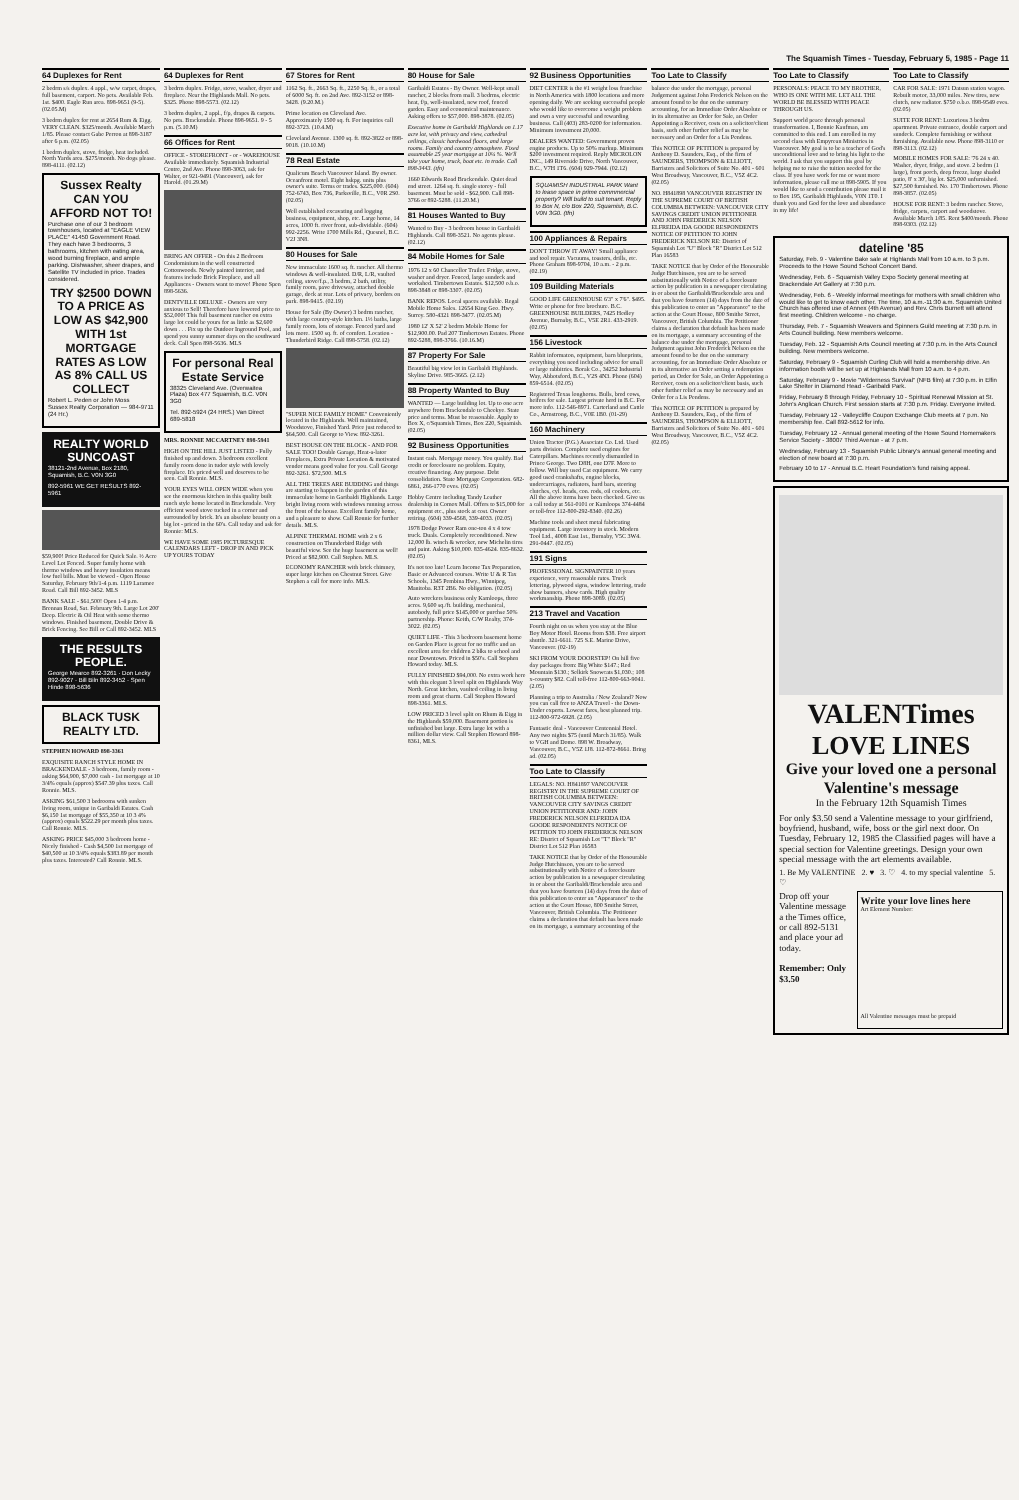The Squamish Times - Tuesday, February 5, 1985 - Page 11
64 Duplexes for Rent
2 bedrm s/s duplex. 4 appl., w/w carpet, drapes, full basement, carport. No pets. Available Feb. 1st. $400. Eagle Run area. 898-9651 (9-5). (02.05.M)
3 bedrm duplex for rent at 2654 Rum & Eigg. VERY CLEAN. $325/month. Available March 1/85. Please contact Gabe Perron at 898-3187 after 6 p.m. (02.05)
1 bedrm duplex, stove, fridge, heat included. North Yards area. $275/month. No dogs please. 898-4111. (02.12)
Sussex Realty CAN YOU AFFORD NOT TO!
Purchase one of our 3 bedroom townhouses, located at "EAGLE VIEW PLACE" 41450 Government Road. They each have 3 bedrooms, 3 bathrooms, kitchen with eating area, wood burning fireplace, and ample parking. Dishwasher, sheer drapes, and Satellite TV included in price. Trades considered.
TRY $2500 DOWN TO A PRICE AS LOW AS $42,900 WITH 1st MORTGAGE RATES AS LOW AS 8% CALL US COLLECT
Robert L. Peden or John Moss
Sussex Realty Corporation — 984-9711 (24 Hr.)
REALTY WORLD SUNCOAST
38121-2nd Avenue, Box 2180, Squamish, B.C. V0N 3G0
892-5961 WE GET RESULTS 892-5961
$59,900! Price Reduced for Quick Sale. ½ Acre Level Lot Fenced. Super family home with thermo windows and heavy insulation means low fuel bills. Must be viewed - Open House Saturday, February 9th/1-4 p.m. 1119 Laramee Road. Call Bill 892-3452. MLS
BANK SALE - $61,500! Open 1-4 p.m. Brennan Road, Sat. February 9th. Large Lot 200' Deep. Electric & Oil Heat with some thermo windows. Finished basement, Double Drive & Brick Fencing. See Bill or Call 892-3452. MLS
THE RESULTS PEOPLE.
George Mearce 892-3261 · Don Lecky 892-9027 · Bill Biln 892-3452 · Spen Hinde 898-5636
BLACK TUSK REALTY LTD.
STEPHEN HOWARD 898-3361
EXQUISITE RANCH STYLE HOME IN BRACKENDALE - 3 bedroom, family room - asking $64,900, $7,000 cash - 1st mortgage at 10 3/4% equals (approx) $547.39 plus taxes. Call Ronnie. MLS.
ASKING $61,500 3 bedrooms with sunken living room, unique in Garibaldi Estates. Cash $6,150 1st mortgage of $55,350 at 10 3 4% (approx) equals $522.29 per month plus taxes. Call Ronnie. MLS.
ASKING PRICE $45,000 3 bedroom home - Nicely finished - Cash $4,500 1st mortgage of $40,500 at 10 3/4% equals $383.89 per month plus taxes. Interested? Call Ronnie. MLS.
64 Duplexes for Rent
3 bedrm duplex. Fridge, stove, washer, dryer and fireplace. Near the Highlands Mall. No pets. $325. Phone 898-5573. (02.12)
3 bedrm duplex, 2 appl., f/p, drapes & carpets. No pets. Brackendale. Phone 898-9651. 9 - 5 p.m. (5.10.M)
66 Offices for Rent
OFFICE - STOREFRONT - or - WAREHOUSE Available immediately. Squamish Industrial Centre, 2nd Ave. Phone 898-3063, ask for Walter, or 921-9491 (Vancouver), ask for Harold. (01.29.M)
BRING AN OFFER - On this 2 Bedroom Condominium in the well constructed Cottonwoods. Newly painted interior, and features include Brick Fireplace, and all Appliances - Owners want to move! Phone Spen 898-5636.
DENTVILLE DELUXE - Owners are very anxious to Sell! Therefore have lowered price to $52,000! This full basement rancher on extra large lot could be yours for as little as $2,600 down . . . Fix up the Outdoor Inground Pool, and spend you sunny summer days on the southward deck. Call Spen 898-5636. MLS
For personal Real Estate Service
38325 Cleveland Ave. (Overwaitea Plaza) Box 477 Squamish, B.C. V0N 3G0
Tel. 892-5924 (24 HRS.) Van Direct 689-5818
MRS. RONNIE MCCARTNEY 898-5941
HIGH ON THE HILL JUST LISTED - Fully finished up and down. 3 bedroom excellent family room done in tudor style with lovely fireplace. It's priced well and deserves to be seen. Call Ronnie. MLS.
YOUR EYES WILL OPEN WIDE when you see the enormous kitchen in this quality built ranch style home located in Brackendale. Very efficient wood stove tucked in a corner and surrounded by brick. It's an absolute beauty on a big lot - priced in the 60's. Call today and ask for Ronnie: MLS.
WE HAVE SOME 1985 PICTURESQUE CALENDARS LEFT - DROP IN AND PICK UP YOURS TODAY
67 Stores for Rent
1162 Sq. ft., 2663 Sq. ft., 2250 Sq. ft., or a total of 6000 Sq. ft. on 2nd Ave. 892-3152 or 898-3428. (9.20.M.)
Prime location on Cleveland Ave. Approximately 1500 sq. ft. For inquiries call 892-3723. (10.4.M)
Cleveland Avenue. 1300 sq. ft. 892-3822 or 898-9018. (10.10.M)
78 Real Estate
Qualicum Beach Vancouver Island. By owner. Oceanfront motel. Eight hskpg. units plus owner's suite. Terms or trades. $225,000. (604) 752-6743, Box 736, Parksville, B.C., V0R 2S0. (02.05)
Well established excavating and logging business, equipment, shop, etc. Large home, 14 acres, 1000 ft. river front, sub-dividable. (604) 992-2256. Write 1700 Mills Rd., Quesnel, B.C. V2J 3N8.
80 Houses for Sale
New immaculate 1600 sq. ft. rancher. All thermo windows & well-insulated. D/R, L/R, vaulted ceiling, stove/f.p., 3 bedrm, 2 bath, utility, family room, pave driveway, attached double garage, deck at rear. Lots of privacy, borders on park. 898-9415. (02.19)
House for Sale (By Owner) 3 bedrm rancher, with large country-style kitchen. 1½ baths, large family room, lots of storage. Fenced yard and lots more. 1500 sq. ft. of comfort. Location - Thunderbird Ridge. Call 898-5758. (02.12)
"SUPER NICE FAMILY HOME" Conveniently located in the Highlands. Well maintained, Woodstove, Finished Yard. Price just reduced to $64,500. Call George to View. 892-3261.
BEST HOUSE ON THE BLOCK - AND FOR SALE TOO! Double Garage, Heat-a-lator Fireplaces, Extra Private Location & motivated vendor means good value for you. Call George 892-3261. $72,500. MLS
ALL THE TREES ARE BUDDING and things are starting to happen in the garden of this immaculate home in Garibaldi Highlands. Large bright living room with windows running across the front of the house. Excellent family home, and a pleasure to show. Call Ronnie for further details. MLS.
ALPINE THERMAL HOME with 2 x 6 construction on Thunderbird Ridge with beautiful view. See the huge basement as well! Priced at $82,900. Call Stephen. MLS.
ECONOMY RANCHER with brick chimney, super large kitchen on Chestnut Street. Give Stephen a call for more info. MLS.
80 House for Sale
Garibaldi Estates - By Owner. Well-kept small rancher, 2 blocks from mall. 3 bedrms, electric heat, f/p, well-insulated, new roof, fenced garden. Easy and economical maintenance. Asking offers to $57,000. 898-3878. (02.05)
Executive home in Garibaldi Highlands on 1.17 acre lot, with privacy and view, cathedral ceilings, classic hardwood floors, and large rooms. Family and country atmosphere. Fixed assumable 25 year mortgage at 10¼ %. We'll take your home, truck, boat etc. in trade. Call 898-3443. (tfn)
1660 Edwards Road Brackendale. Quiet dead end street. 1264 sq. ft. single storey - full basement. Must be sold - $62,900. Call 898-3766 or 892-5288. (11.20.M.)
81 Houses Wanted to Buy
Wanted to Buy - 3 bedroom house in Garibaldi Highlands. Call 898-3521. No agents please. (02.12)
84 Mobile Homes for Sale
1976 12 x 60 Chancellor Trailer. Fridge, stove, washer and dryer. Fenced, large sundeck and workshed. Timbertown Estates. $12,500 o.b.o. 898-3848 or 898-3307. (02.05)
BANK REPOS. Local spaces available. Regal Mobile Home Sales. 12654 King Geo. Hwy. Surrey. 580-4321 898-3477. (02.05.M)
1980 12' X 52' 2 bedrm Mobile Home for $12,900.00. Pad 207 Timbertown Estates. Phone 892-5288, 898-3766. (10.16.M)
87 Property For Sale
Beautiful big view lot in Garibaldi Highlands. Skyline Drive. 985-3665. (2.12)
88 Property Wanted to Buy
WANTED — Large building lot. Up to one acre anywhere from Brackendale to Cheekye. State price and terms. Must be reasonable. Apply to Box X, c/Squamish Times, Box 220, Squamish. (02.05)
92 Business Opportunities
Instant cash. Mortgage money. You qualify. Bad credit or foreclosure no problem. Equity, creative financing. Any purpose. Debt consolidation. State Mortgage Corporation. 682-6861, 266-1770 eves. (02.05)
Hobby Centre including Tandy Leather dealership in Comox Mall. Offers to $15,000 for equipment etc., plus stock at cost. Owner retiring. (604) 339-4568, 339-4033. (02.05)
1978 Dodge Power Ram one-ton 4 x 4 tow truck. Duals. Completely reconditioned. New 12,000 lb. winch & wrecker, new Michelin tires and paint. Asking $10,000. 835-4624. 835-8632. (02.05)
It's not too late! Learn Income Tax Preparation, Basic or Advanced courses. Write U & R Tax Schools, 1345 Pembina Hwy., Winnipeg, Manitoba. R3T 2B6. No obligation. (02.05)
Auto wreckers business only Kamloops, three acres. 9,600 sq./ft. building, mechanical, autobody, full price $145,000 or purchse 50% partnership. Phone: Keith, C/W Realty, 374-3022. (02.05)
QUIET LIFE - This 3 bedroom basement home on Garden Place is great for no traffic and an excellent area for children 2 blks to school and near Downtown. Priced in $50's. Call Stephen Howard today. MLS.
FULLY FINISHED $94,000. No extra work here with this elegant 3 level split on Highlands Way North. Great kitchen, vaulted ceiling in living room and great charm. Call Stephen Howard 898-3361. MLS.
LOW PRICED 3 level split on Rhum & Eigg in the Highlands $59,000. Basement portion is unfinished but large. Extra large lot with a million dollar view. Call Stephen Howard 898-8361, MLS.
92 Business Opportunities
DIET CENTER is the #1 weight loss franchise in North America with 1800 locations and more opening daily. We are seeking successful people who would like to overcome a weight problem and own a very successful and rewarding business. Call (403) 283-0200 for information. Minimum investment 20,000.
DEALERS WANTED: Government proven engine products. Up to 50% markup. Minimum $200 investment required. Reply MICROLON INC., 149 Riverside Drive, North Vancouver, B.C., V7H 1T6. (604) 929-7944. (02.12)
SQUAMISH INDUSTRIAL PARK Want to lease space in prime commmercial property? Will build to suit tenant. Reply to Box N, c/o Box 220, Squamish, B.C. V0N 3G0. (tfn)
100 Appliances & Repairs
DON'T THROW IT AWAY! Small appliance and tool repair. Vacuums, toasters, drills, etc. Phone Graham 898-9704, 10 a.m. - 2 p.m. (02.19)
109 Building Materials
GOOD LIFE GREENHOUSE 6'3" x 7'6". $495. Write or phone for free brochure. B.C. GREENHOUSE BUILDERS, 7425 Hedley Avenue, Burnaby, B.C., V5E 2R1. 433-2919. (02.05)
156 Livestock
Rabbit informaton, equipment, barn blueprints, everything you need including advice for small or large rabbitries. Borak Co., 34252 Industrial Way, Abbotsford, B.C., V2S 4N3. Phone (604) 859-6514. (02.05)
Registered Texas longhorns. Bulls, bred cows, heifers for sale. Largest private herd in B.C. For more info. 112-546-8971. Carterland and Cattle Co., Armstrong, B.C., V0E 1B0. (01-29)
160 Machinery
Union Tractor (P.G.) Associate Co. Ltd. Used parts division. Complete used engines for Caterpillars. Machines recently dismantled in Prince George. Two D8H, one D7F. More to follow. Will buy used Cat equipment. We carry good used crankshafts, engine blocks, undercarriages, radiators, hard bars, steering clutches, cyl. heads, con. rods, oil coolers, etc. All the above items have been checked. Give us a call today at 561-0101 or Kamloops 374-4484 or toll-free 112-800-292-8340. (02.26)
Machine tools and sheet metal fabricating equipment. Large inventory in stock. Modern Tool Ltd., 4008 East 1st., Burnaby, V5C 3W4. 291-0447. (02.05)
191 Signs
PROFESSIONAL SIGNPAINTER 10 years experience, very reasonable rates. Truck lettering, plywood signs, window lettering, trade show banners, show cards. High quality workmanship. Phone 898-3089. (02.05)
213 Travel and Vacation
Fourth night on us when you stay at the Blue Boy Motor Hotel. Rooms from $38. Free airport shuttle. 321-6611. 725 S.E. Marine Drive, Vancouver. (02-19)
SKI FROM YOUR DOORSTEP! On hill five day packages from: Big White $147.; Red Mountain $130.; Selkirk Snowcats $1,030.; 108 x-country $82. Call toll-free 112-800-663-9041. (2.05)
Planning a trip to Australia / New Zealand? Now you can call free to ANZA Travel - the Down-Under experts. Lowest fares, best planned trip. 112-800-972-6928. (2.05)
Fantastic deal - Vancouver Centennial Hotel. Any two nights $75 (until March 31/85). Walk to VGH and Dome. 898 W. Broadway, Vancouver, B.C., V5Z 1J8. 112-872-8661. Bring ad. (02.05)
Too Late to Classify
LEGALS: NO. H841897 VANCOUVER REGISTRY IN THE SUPREME COURT OF BRITISH COLUMBIA BETWEEN: VANCOUVER CITY SAVINGS CREDIT UNION PETITIONER AND: JOHN FREDERICK NELSON ELFREIDA IDA GOODE RESPONDENTS NOTICE OF PETITION TO JOHN FREDERICK NELSON RE: District of Squamish Lot "T" Block "R" District Lot 512 Plan 16583
TAKE NOTICE that by Order of the Honourable Judge Hutchinson, you are to be served substitutionally with Notice of a foreclosure action by publication in a newspaper circulating in or about the Garibaldi/Brackendale area and that you have fourteen (14) days from the date of this publication to enter an "Appearance" to the action at the Court House, 800 Smithe Street, Vancouver, British Columbia. The Petitioner claims a declaration that default has been made on its mortgage, a summary accounting of the
Too Late to Classify
balance due under the mortgage, personal Judgement against John Frederick Nelson on the amount found to be due on the summary accounting, for an Immediate Order Absolute or in its alternative an Order for Sale, an Order Appointing a Receiver, costs on a solicitor/client basis, such other further relief as may be necessary and an Order for a Lis Pendens.
This NOTICE OF PETITION is prepared by Anthony D. Saunders, Esq., of the firm of SAUNDERS, THOMPSON & ELLIOTT, Barristers and Solicitors of Suite No. 401 - 601 West Broadway, Vancouver, B.C., V5Z 4C2. (02.05)
NO. H841898 VANCOUVER REGISTRY IN THE SUPREME COURT OF BRITISH COLUMBIA BETWEEN: VANCOUVER CITY SAVINGS CREDIT UNION PETITIONER AND JOHN FREDERICK NELSON ELFREIDA IDA GOODE RESPONDENTS NOTICE OF PETITION TO JOHN FREDERICK NELSON RE: District of Squamish Lot "U" Block "R" District Lot 512 Plan 16583
TAKE NOTICE that by Order of the Honourable Judge Hutchinson, you are to be served substitutionally with Notice of a foreclosure action by publication in a newspaper circulating in or about the Garibaldi/Brackendale area and that you have fourteen (14) days from the date of this publication to enter an "Appearance" to the action at the Court House, 800 Smithe Street, Vancouver, British Columbia. The Petitioner claims a declaration that default has been made on its mortgage, a summary accounting of the balance due under the mortgage, personal Judgment against John Frederick Nelson on the amount found to be due on the summary accounting, for an Immediate Order Absolute or in its alternative an Order setting a redemption period, an Order for Sale, an Order Appointing a Receiver, costs on a solicitor/client basis, such other further relief as may be necessary and an Order for a Lis Pendens.
This NOTICE OF PETITION is prepared by Anthony D. Saunders, Esq., of the firm of SAUNDERS, THOMPSON & ELLIOTT, Barristers and Solicitors of Suite No. 401 - 601 West Broadway, Vancouver, B.C., V5Z 4C2. (02.05)
Too Late to Classify
PERSONALS: PEACE TO MY BROTHER, WHO IS ONE WITH ME. LET ALL THE WORLD BE BLESSED WITH PEACE THROUGH US.
Support world peace through personal transformation. I, Bonnie Kaufman, am committed to this end. I am enrolled in my second class with Empyrean Ministries in Vancouver. My goal is to be a teacher of God's unconditional love and to bring his light to the world. I ask that you support this goal by helping me to raise the tuition needed for the class. If you have work for me or want more information, please call me at 898-5905. If you would like to send a contribution please mail it to Box 195, Garibaldi Highlands, V0N 1T0. I thank you and God for the love and abundance in my life!
Too Late to Classify
CAR FOR SALE: 1971 Datsun station wagon. Rebuilt motor, 33,000 miles. New tires, new clutch, new radiator. $750 o.b.o. 898-9549 eves. (02.05)
SUITE FOR RENT: Luxurious 3 bedrm apartment. Private entrance, double carport and sundeck. Complete furnishing or without furnishing. Available now. Phone 898-3110 or 898-3113. (02.12)
MOBILE HOMES FOR SALE: '76 24 x 40. Washer, dryer, fridge, and stove. 2 bedrm (1 large), front porch, deep freeze, large shaded patio, 8' x 30', big lot. $25,000 unfurnished. $27,500 furnished. No. 170 Timbertown. Phone 898-3857. (02.05)
HOUSE FOR RENT: 3 bedrm rancher. Stove, fridge, carpets, carport and woodstove. Available March 1/85. Rent $400/month. Phone 898-9303. (02.12)
dateline '85
Saturday, Feb. 9 - Valentine Bake sale at Highlands Mall from 10 a.m. to 3 p.m. Proceeds to the Howe Sound School Concert Band.
Wednesday, Feb. 6 - Squamish Valley Expo Society general meeting at Brackendale Art Gallery at 7:30 p.m.
Wednesday, Feb. 6 - Weekly informal meetings for mothers with small children who would like to get to know each other. The time, 10 a.m.-11:30 a.m. Squamish United Church has offered use of Annex (4th Avenue) and Rev. Chris Burnett will attend first meeting. Children welcome - no charge.
Thursday, Feb. 7 - Squamish Weavers and Spinners Guild meeting at 7:30 p.m. in Arts Council building. New members welcome.
Tuesday, Feb. 12 - Squamish Arts Council meeting at 7:30 p.m. in the Arts Council building. New members welcome.
Saturday, February 9 - Squamish Curling Club will hold a membership drive. An information booth will be set up at Highlands Mall from 10 a.m. to 4 p.m.
Saturday, February 9 - Movie "Wilderness Survival" (NFB film) at 7:30 p.m. in Elfin Lake Shelter in Diamond Head - Garibaldi Park.
Friday, February 8 through Friday, February 10 - Spiritual Renewal Mission at St. John's Anglican Church. First session starts at 7:30 p.m. Friday. Everyone invited.
Tuesday, February 12 - Valleycliffe Coupon Exchange Club meets at 7 p.m. No membership fee. Call 892-5612 for info.
Tuesday, February 12 - Annual general meeting of the Howe Sound Homemakers Service Society - 38007 Third Avenue - at 7 p.m.
Wednesday, February 13 - Squamish Public Library's annual general meeting and election of new board at 7:30 p.m.
February 10 to 17 - Annual B.C. Heart Foundation's fund raising appeal.
VALENTimes
LOVE LINES
Give your loved one a personal Valentine's message
In the February 12th Squamish Times
For only $3.50 send a Valentine message to your girlfriend, boyfriend, husband, wife, boss or the girl next door. On Tuesday, February 12, 1985 the Classified pages will have a special section for Valentine greetings. Design your own special message with the art elements available.
1. Be My VALENTINE 2. ♥ 3. ♡ 4. to my special valentine 5. ♡
Drop off your Valentine message a the Times office, or call 892-5131 and place your ad today.
Remember: Only $3.50
Write your love lines here
Art Element Number:
All Valentine messages must be prepaid